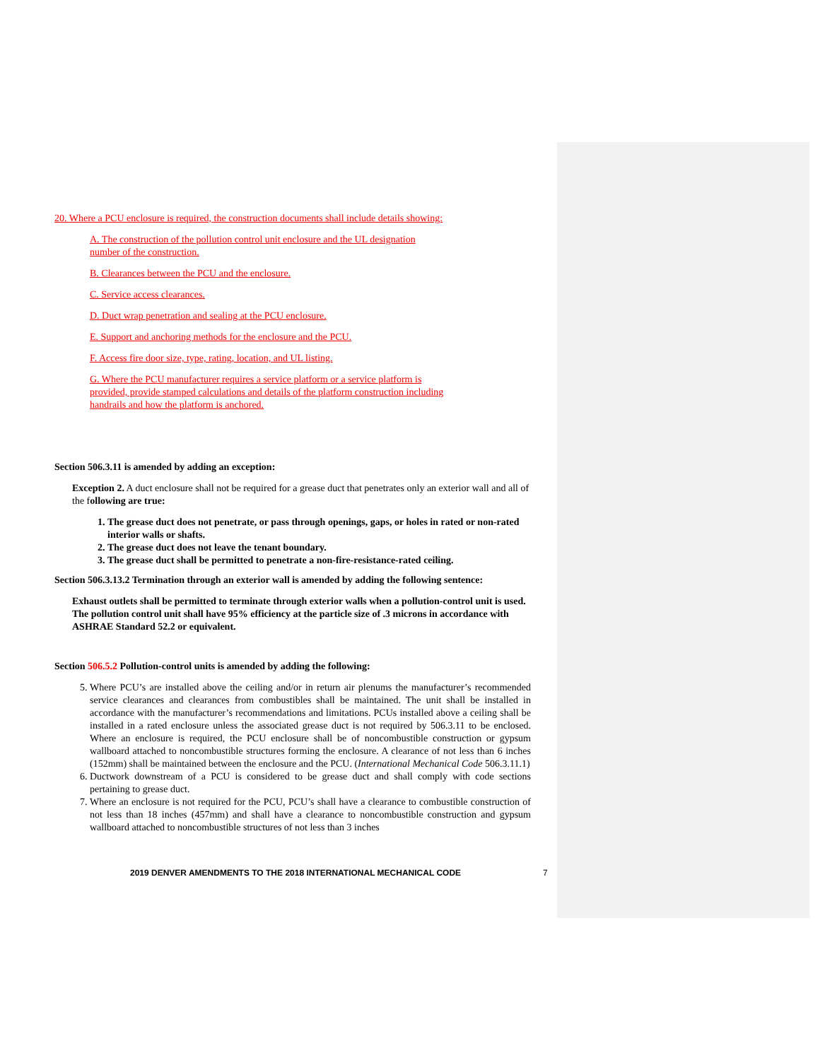20. Where a PCU enclosure is required, the construction documents shall include details showing:
A. The construction of the pollution control unit enclosure and the UL designation
number of the construction.
B. Clearances between the PCU and the enclosure.
C. Service access clearances.
D. Duct wrap penetration and sealing at the PCU enclosure.
E. Support and anchoring methods for the enclosure and the PCU.
F. Access fire door size, type, rating, location, and UL listing.
G. Where the PCU manufacturer requires a service platform or a service platform is
provided, provide stamped calculations and details of the platform construction including
handrails and how the platform is anchored.
Section 506.3.11 is amended by adding an exception:
Exception 2. A duct enclosure shall not be required for a grease duct that penetrates only an exterior wall and all of the following are true:
1. The grease duct does not penetrate, or pass through openings, gaps, or holes in rated or non-rated interior walls or shafts.
2. The grease duct does not leave the tenant boundary.
3. The grease duct shall be permitted to penetrate a non-fire-resistance-rated ceiling.
Section 506.3.13.2 Termination through an exterior wall is amended by adding the following sentence:
Exhaust outlets shall be permitted to terminate through exterior walls when a pollution-control unit is used. The pollution control unit shall have 95% efficiency at the particle size of .3 microns in accordance with ASHRAE Standard 52.2 or equivalent.
Section 506.5.2 Pollution-control units is amended by adding the following:
5. Where PCU’s are installed above the ceiling and/or in return air plenums the manufacturer’s recommended service clearances and clearances from combustibles shall be maintained. The unit shall be installed in accordance with the manufacturer’s recommendations and limitations. PCUs installed above a ceiling shall be installed in a rated enclosure unless the associated grease duct is not required by 506.3.11 to be enclosed. Where an enclosure is required, the PCU enclosure shall be of noncombustible construction or gypsum wallboard attached to noncombustible structures forming the enclosure. A clearance of not less than 6 inches (152mm) shall be maintained between the enclosure and the PCU. (International Mechanical Code 506.3.11.1)
6. Ductwork downstream of a PCU is considered to be grease duct and shall comply with code sections pertaining to grease duct.
7. Where an enclosure is not required for the PCU, PCU’s shall have a clearance to combustible construction of not less than 18 inches (457mm) and shall have a clearance to noncombustible construction and gypsum wallboard attached to noncombustible structures of not less than 3 inches
2019 DENVER AMENDMENTS TO THE 2018 INTERNATIONAL MECHANICAL CODE
7